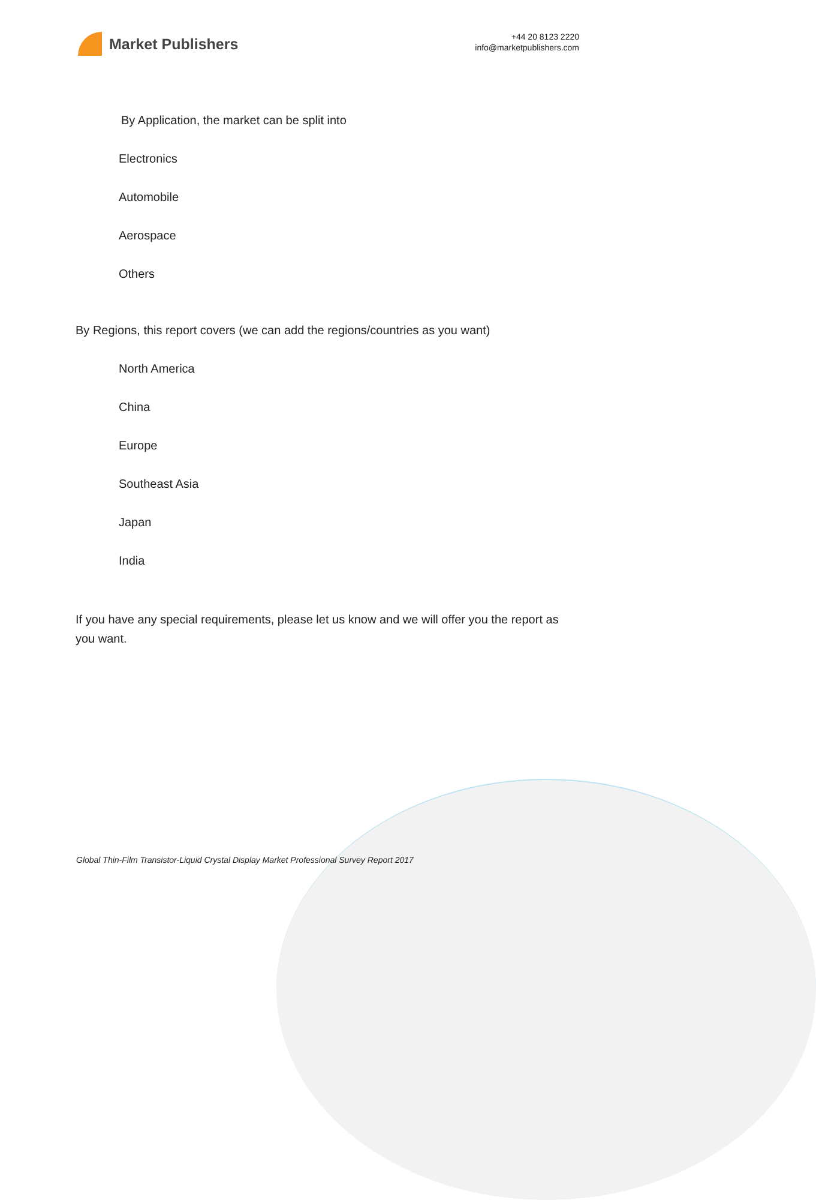Market Publishers
+44 20 8123 2220
info@marketpublishers.com
By Application, the market can be split into
Electronics
Automobile
Aerospace
Others
By Regions, this report covers (we can add the regions/countries as you want)
North America
China
Europe
Southeast Asia
Japan
India
If you have any special requirements, please let us know and we will offer you the report as you want.
Global Thin-Film Transistor-Liquid Crystal Display Market Professional Survey Report 2017